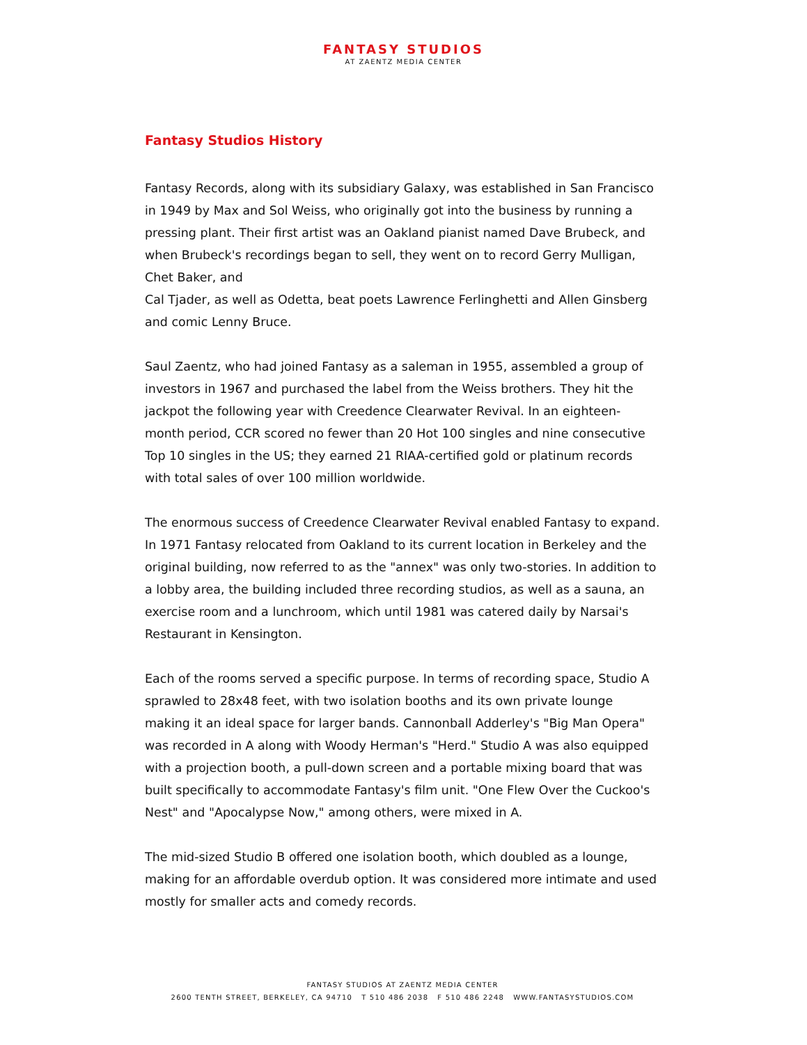FANTASY STUDIOS
AT ZAENTZ MEDIA CENTER
Fantasy Studios History
Fantasy Records, along with its subsidiary Galaxy, was established in San Francisco in 1949 by Max and Sol Weiss, who originally got into the business by running a pressing plant. Their first artist was an Oakland pianist named Dave Brubeck, and when Brubeck's recordings began to sell, they went on to record Gerry Mulligan, Chet Baker, and
Cal Tjader, as well as Odetta, beat poets Lawrence Ferlinghetti and Allen Ginsberg and comic Lenny Bruce.
Saul Zaentz, who had joined Fantasy as a saleman in 1955, assembled a group of investors in 1967 and purchased the label from the Weiss brothers. They hit the jackpot the following year with Creedence Clearwater Revival. In an eighteen-month period, CCR scored no fewer than 20 Hot 100 singles and nine consecutive Top 10 singles in the US; they earned 21 RIAA-certified gold or platinum records with total sales of over 100 million worldwide.
The enormous success of Creedence Clearwater Revival enabled Fantasy to expand. In 1971 Fantasy relocated from Oakland to its current location in Berkeley and the original building, now referred to as the "annex" was only two-stories. In addition to a lobby area, the building included three recording studios, as well as a sauna, an exercise room and a lunchroom, which until 1981 was catered daily by Narsai's Restaurant in Kensington.
Each of the rooms served a specific purpose. In terms of recording space, Studio A sprawled to 28x48 feet, with two isolation booths and its own private lounge making it an ideal space for larger bands. Cannonball Adderley's "Big Man Opera" was recorded in A along with Woody Herman's "Herd." Studio A was also equipped with a projection booth, a pull-down screen and a portable mixing board that was built specifically to accommodate Fantasy's film unit. "One Flew Over the Cuckoo's Nest" and "Apocalypse Now," among others, were mixed in A.
The mid-sized Studio B offered one isolation booth, which doubled as a lounge, making for an affordable overdub option. It was considered more intimate and used mostly for smaller acts and comedy records.
FANTASY STUDIOS AT ZAENTZ MEDIA CENTER
2600 TENTH STREET, BERKELEY, CA 94710 T 510 486 2038 F 510 486 2248 WWW.FANTASYSTUDIOS.COM